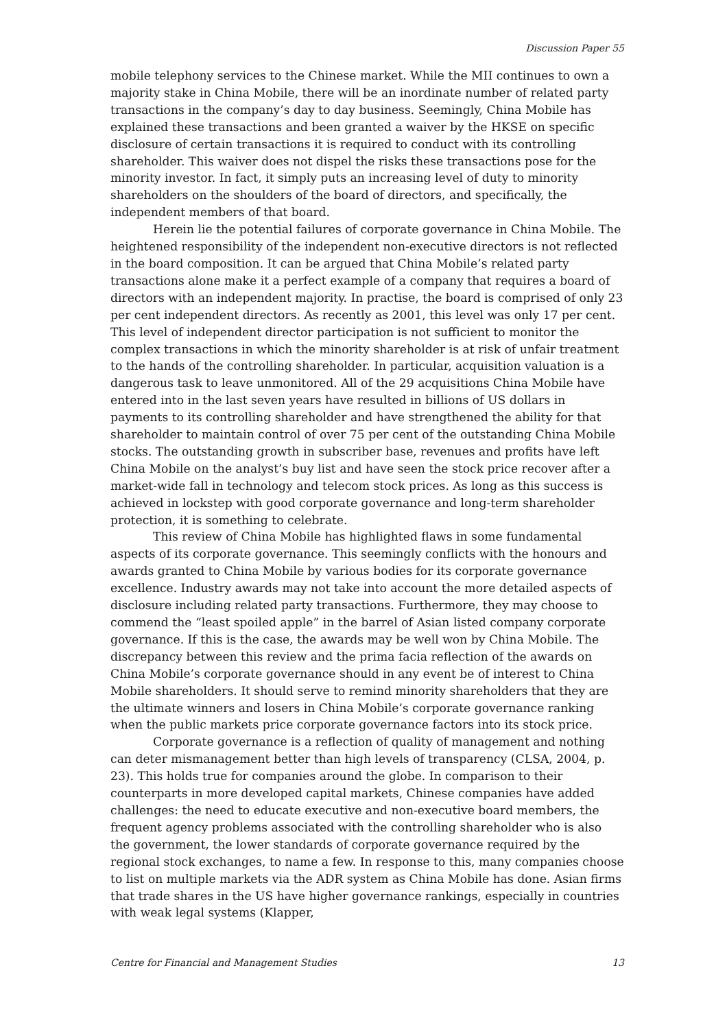Discussion Paper 55
mobile telephony services to the Chinese market. While the MII continues to own a majority stake in China Mobile, there will be an inordinate number of related party transactions in the company’s day to day business. Seemingly, China Mobile has explained these transactions and been granted a waiver by the HKSE on specific disclosure of certain transactions it is required to conduct with its controlling shareholder. This waiver does not dispel the risks these transactions pose for the minority investor. In fact, it simply puts an increasing level of duty to minority shareholders on the shoulders of the board of directors, and specifically, the independent members of that board.
Herein lie the potential failures of corporate governance in China Mobile. The heightened responsibility of the independent non-executive directors is not reflected in the board composition. It can be argued that China Mobile’s related party transactions alone make it a perfect example of a company that requires a board of directors with an independent majority. In practise, the board is comprised of only 23 per cent independent directors. As recently as 2001, this level was only 17 per cent. This level of independent director participation is not sufficient to monitor the complex transactions in which the minority shareholder is at risk of unfair treatment to the hands of the controlling shareholder. In particular, acquisition valuation is a dangerous task to leave unmonitored. All of the 29 acquisitions China Mobile have entered into in the last seven years have resulted in billions of US dollars in payments to its controlling shareholder and have strengthened the ability for that shareholder to maintain control of over 75 per cent of the outstanding China Mobile stocks. The outstanding growth in subscriber base, revenues and profits have left China Mobile on the analyst’s buy list and have seen the stock price recover after a market-wide fall in technology and telecom stock prices. As long as this success is achieved in lockstep with good corporate governance and long-term shareholder protection, it is something to celebrate.
This review of China Mobile has highlighted flaws in some fundamental aspects of its corporate governance. This seemingly conflicts with the honours and awards granted to China Mobile by various bodies for its corporate governance excellence. Industry awards may not take into account the more detailed aspects of disclosure including related party transactions. Furthermore, they may choose to commend the “least spoiled apple” in the barrel of Asian listed company corporate governance. If this is the case, the awards may be well won by China Mobile. The discrepancy between this review and the prima facia reflection of the awards on China Mobile’s corporate governance should in any event be of interest to China Mobile shareholders. It should serve to remind minority shareholders that they are the ultimate winners and losers in China Mobile’s corporate governance ranking when the public markets price corporate governance factors into its stock price.
Corporate governance is a reflection of quality of management and nothing can deter mismanagement better than high levels of transparency (CLSA, 2004, p. 23). This holds true for companies around the globe. In comparison to their counterparts in more developed capital markets, Chinese companies have added challenges: the need to educate executive and non-executive board members, the frequent agency problems associated with the controlling shareholder who is also the government, the lower standards of corporate governance required by the regional stock exchanges, to name a few. In response to this, many companies choose to list on multiple markets via the ADR system as China Mobile has done. Asian firms that trade shares in the US have higher governance rankings, especially in countries with weak legal systems (Klapper,
Centre for Financial and Management Studies 13